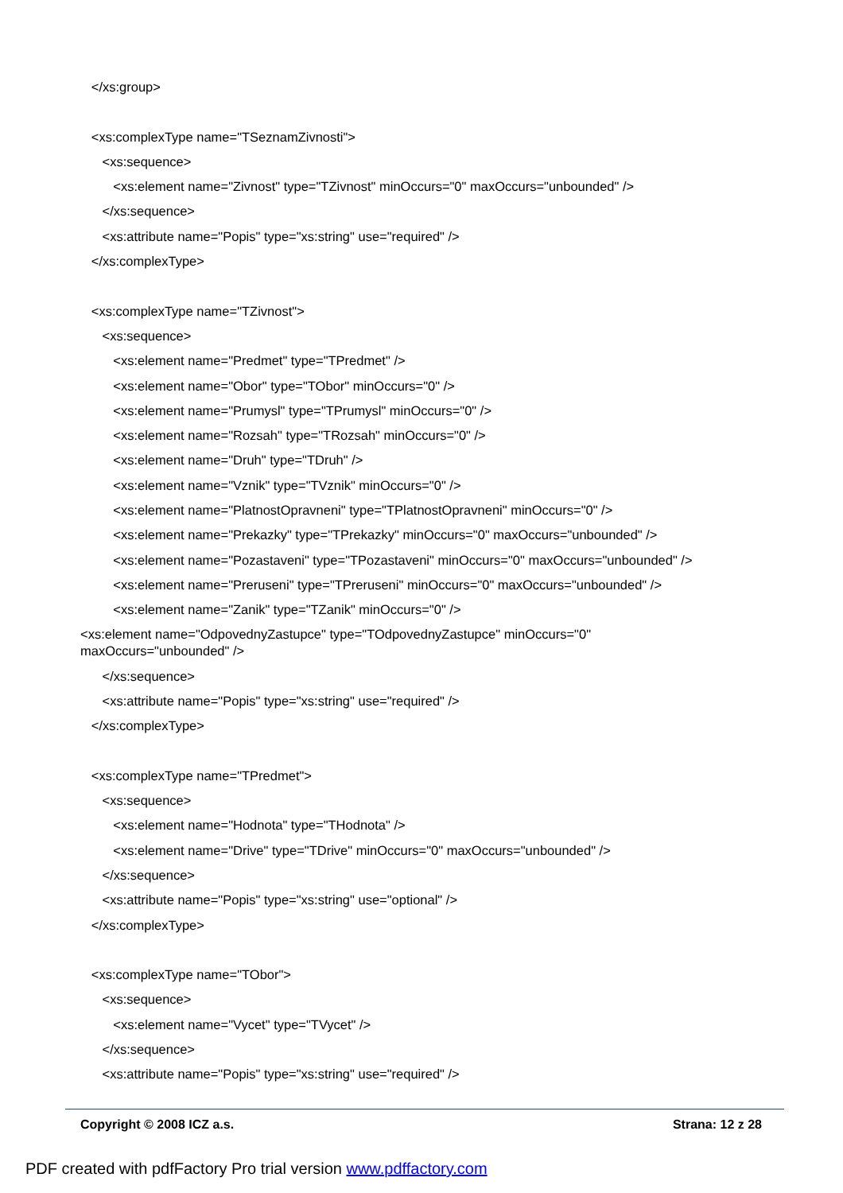</xs:group>
<xs:complexType name="TSeznamZivnosti">
<xs:sequence>
<xs:element name="Zivnost" type="TZivnost" minOccurs="0" maxOccurs="unbounded" />
</xs:sequence>
<xs:attribute name="Popis" type="xs:string" use="required" />
</xs:complexType>
<xs:complexType name="TZivnost">
<xs:sequence>
<xs:element name="Predmet" type="TPredmet" />
<xs:element name="Obor" type="TObor" minOccurs="0" />
<xs:element name="Prumysl" type="TPrumysl" minOccurs="0" />
<xs:element name="Rozsah" type="TRozsah" minOccurs="0" />
<xs:element name="Druh" type="TDruh" />
<xs:element name="Vznik" type="TVznik" minOccurs="0" />
<xs:element name="PlatnostOpravneni" type="TPlatnostOpravneni" minOccurs="0" />
<xs:element name="Prekazky" type="TPrekazky" minOccurs="0" maxOccurs="unbounded" />
<xs:element name="Pozastaveni" type="TPozastaveni" minOccurs="0" maxOccurs="unbounded" />
<xs:element name="Preruseni" type="TPreruseni" minOccurs="0" maxOccurs="unbounded" />
<xs:element name="Zanik" type="TZanik" minOccurs="0" />
<xs:element name="OdpovednyZastupce" type="TOdpovednyZastupce" minOccurs="0"
maxOccurs="unbounded" />
</xs:sequence>
<xs:attribute name="Popis" type="xs:string" use="required" />
</xs:complexType>
<xs:complexType name="TPredmet">
<xs:sequence>
<xs:element name="Hodnota" type="THodnota" />
<xs:element name="Drive" type="TDrive" minOccurs="0" maxOccurs="unbounded" />
</xs:sequence>
<xs:attribute name="Popis" type="xs:string" use="optional" />
</xs:complexType>
<xs:complexType name="TObor">
<xs:sequence>
<xs:element name="Vycet" type="TVycet" />
</xs:sequence>
<xs:attribute name="Popis" type="xs:string" use="required" />
Copyright © 2008 ICZ a.s. Strana: 12 z 28
PDF created with pdfFactory Pro trial version www.pdffactory.com